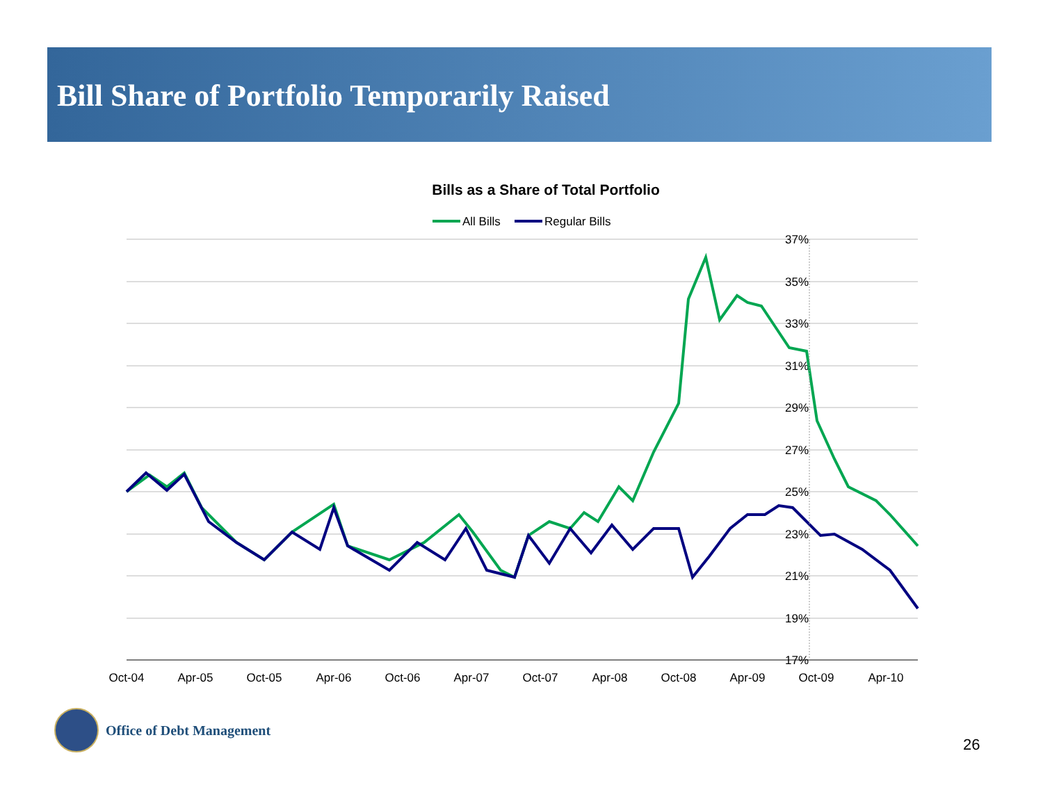Bill Share of Portfolio Temporarily Raised
Bills as a Share of Total Portfolio
All Bills
Regular Bills
37%
35%
33%
31%
29%
27%
25%
23%
21%
19%
17%
Oct-04
Apr-05
Oct-05
Apr-06
Oct-06
Apr-07
Oct-07
Apr-08
Oct-08
Apr-09
Oct-09
Apr-10
Office of Debt Management
26